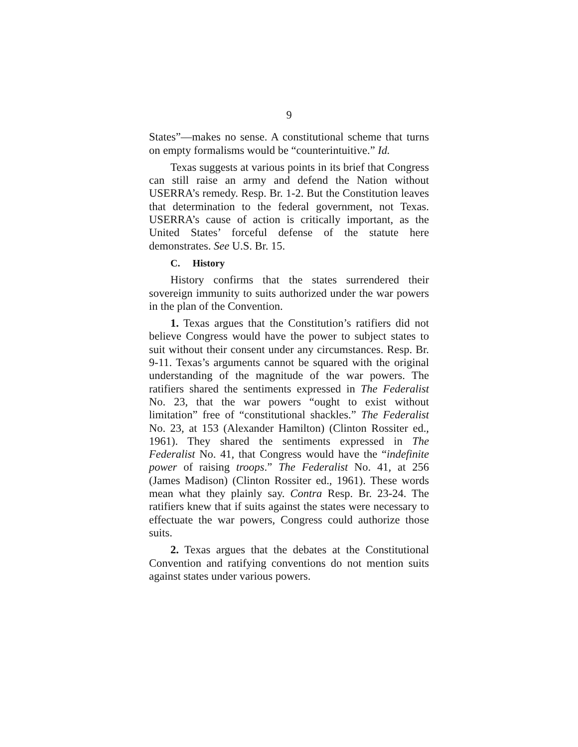9
States”—makes no sense. A constitutional scheme that turns on empty formalisms would be “counterintuitive.” Id.
Texas suggests at various points in its brief that Congress can still raise an army and defend the Nation without USERRA’s remedy. Resp. Br. 1-2. But the Constitution leaves that determination to the federal government, not Texas. USERRA’s cause of action is critically important, as the United States’ forceful defense of the statute here demonstrates. See U.S. Br. 15.
C. History
History confirms that the states surrendered their sovereign immunity to suits authorized under the war powers in the plan of the Convention.
1. Texas argues that the Constitution’s ratifiers did not believe Congress would have the power to subject states to suit without their consent under any circumstances. Resp. Br. 9-11. Texas’s arguments cannot be squared with the original understanding of the magnitude of the war powers. The ratifiers shared the sentiments expressed in The Federalist No. 23, that the war powers “ought to exist without limitation” free of “constitutional shackles.” The Federalist No. 23, at 153 (Alexander Hamilton) (Clinton Rossiter ed., 1961). They shared the sentiments expressed in The Federalist No. 41, that Congress would have the “indefinite power of raising troops.” The Federalist No. 41, at 256 (James Madison) (Clinton Rossiter ed., 1961). These words mean what they plainly say. Contra Resp. Br. 23-24. The ratifiers knew that if suits against the states were necessary to effectuate the war powers, Congress could authorize those suits.
2. Texas argues that the debates at the Constitutional Convention and ratifying conventions do not mention suits against states under various powers.